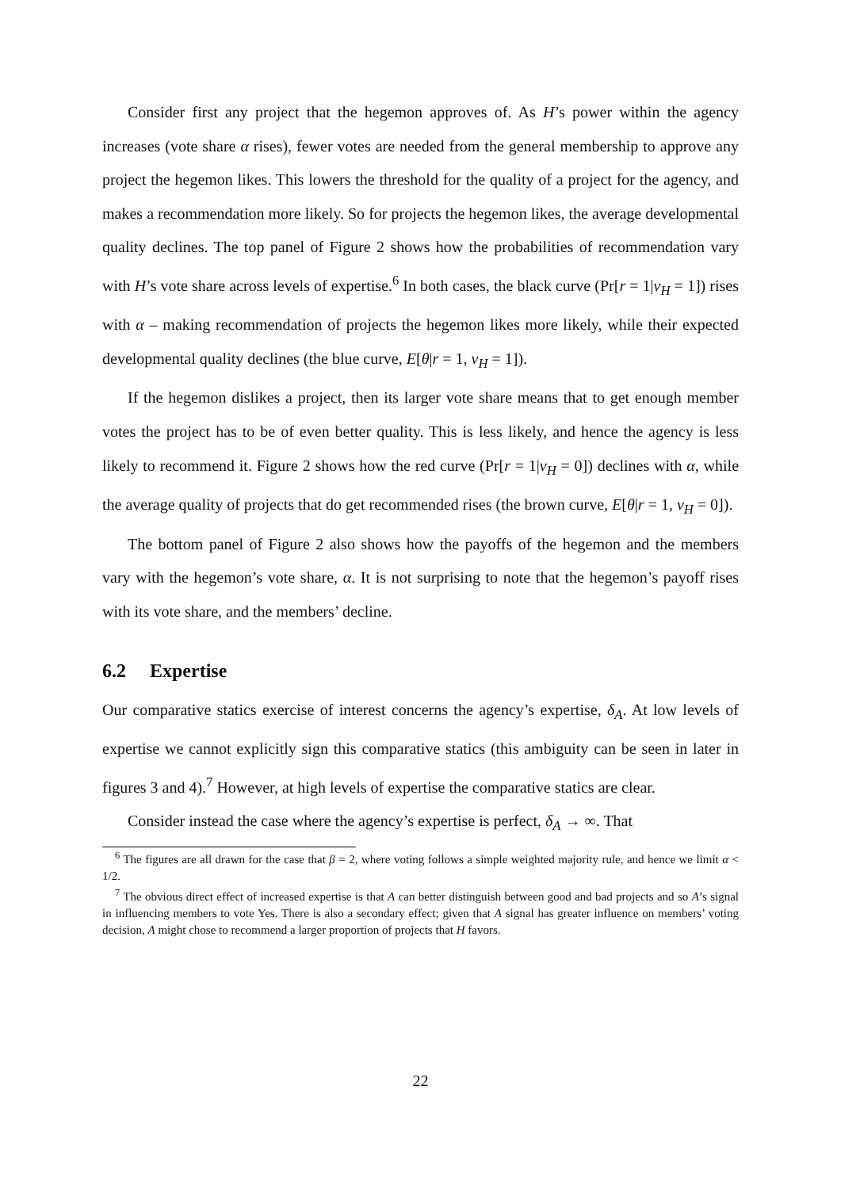Consider first any project that the hegemon approves of. As H’s power within the agency increases (vote share α rises), fewer votes are needed from the general membership to approve any project the hegemon likes. This lowers the threshold for the quality of a project for the agency, and makes a recommendation more likely. So for projects the hegemon likes, the average developmental quality declines. The top panel of Figure 2 shows how the probabilities of recommendation vary with H’s vote share across levels of expertise.<sup>6</sup> In both cases, the black curve (Pr[r = 1|v<sub>H</sub> = 1]) rises with α – making recommendation of projects the hegemon likes more likely, while their expected developmental quality declines (the blue curve, E[θ|r = 1, v<sub>H</sub> = 1]).
If the hegemon dislikes a project, then its larger vote share means that to get enough member votes the project has to be of even better quality. This is less likely, and hence the agency is less likely to recommend it. Figure 2 shows how the red curve (Pr[r = 1|v<sub>H</sub> = 0]) declines with α, while the average quality of projects that do get recommended rises (the brown curve, E[θ|r = 1, v<sub>H</sub> = 0]).
The bottom panel of Figure 2 also shows how the payoffs of the hegemon and the members vary with the hegemon’s vote share, α. It is not surprising to note that the hegemon’s payoff rises with its vote share, and the members’ decline.
6.2 Expertise
Our comparative statics exercise of interest concerns the agency’s expertise, δ<sub>A</sub>. At low levels of expertise we cannot explicitly sign this comparative statics (this ambiguity can be seen in later in figures 3 and 4).<sup>7</sup> However, at high levels of expertise the comparative statics are clear.
Consider instead the case where the agency’s expertise is perfect, δ<sub>A</sub> → ∞. That
<sup>6</sup> The figures are all drawn for the case that β = 2, where voting follows a simple weighted majority rule, and hence we limit α < 1/2.
<sup>7</sup> The obvious direct effect of increased expertise is that A can better distinguish between good and bad projects and so A’s signal in influencing members to vote Yes. There is also a secondary effect; given that A signal has greater influence on members’ voting decision, A might chose to recommend a larger proportion of projects that H favors.
22